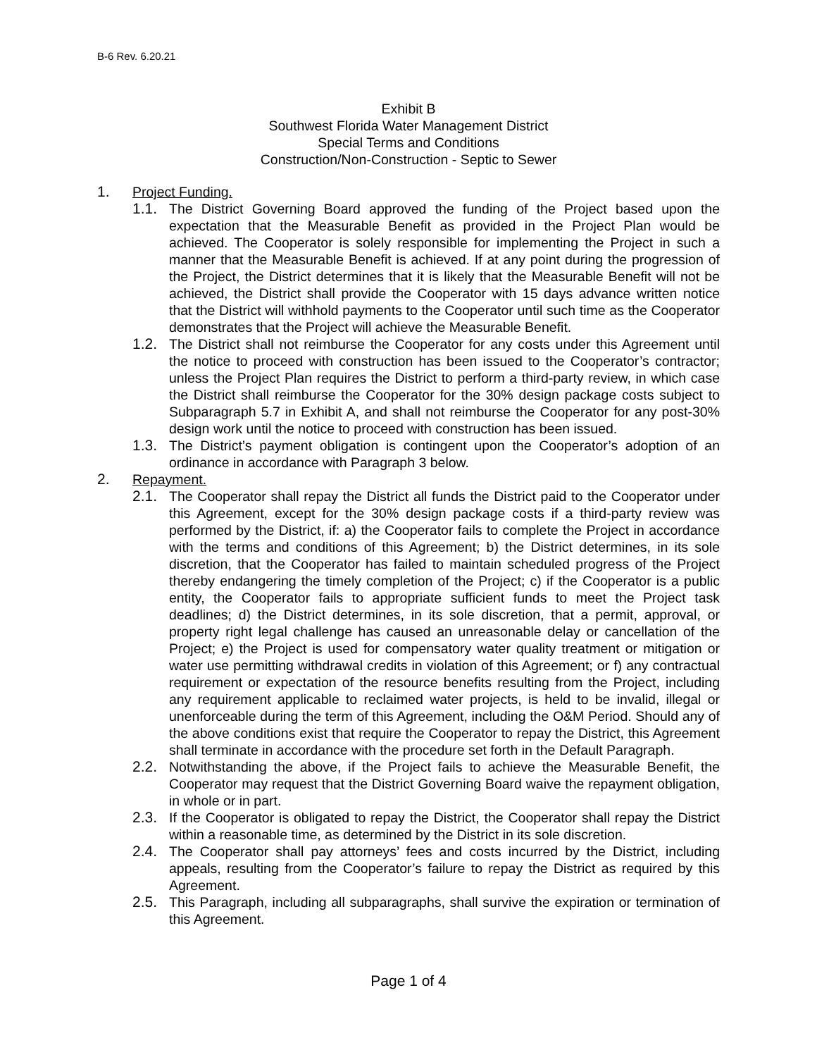B-6 Rev. 6.20.21
Exhibit B
Southwest Florida Water Management District
Special Terms and Conditions
Construction/Non-Construction - Septic to Sewer
1. Project Funding.
1.1. The District Governing Board approved the funding of the Project based upon the expectation that the Measurable Benefit as provided in the Project Plan would be achieved. The Cooperator is solely responsible for implementing the Project in such a manner that the Measurable Benefit is achieved. If at any point during the progression of the Project, the District determines that it is likely that the Measurable Benefit will not be achieved, the District shall provide the Cooperator with 15 days advance written notice that the District will withhold payments to the Cooperator until such time as the Cooperator demonstrates that the Project will achieve the Measurable Benefit.
1.2. The District shall not reimburse the Cooperator for any costs under this Agreement until the notice to proceed with construction has been issued to the Cooperator’s contractor; unless the Project Plan requires the District to perform a third-party review, in which case the District shall reimburse the Cooperator for the 30% design package costs subject to Subparagraph 5.7 in Exhibit A, and shall not reimburse the Cooperator for any post-30% design work until the notice to proceed with construction has been issued.
1.3. The District’s payment obligation is contingent upon the Cooperator’s adoption of an ordinance in accordance with Paragraph 3 below.
2. Repayment.
2.1. The Cooperator shall repay the District all funds the District paid to the Cooperator under this Agreement, except for the 30% design package costs if a third-party review was performed by the District, if: a) the Cooperator fails to complete the Project in accordance with the terms and conditions of this Agreement; b) the District determines, in its sole discretion, that the Cooperator has failed to maintain scheduled progress of the Project thereby endangering the timely completion of the Project; c) if the Cooperator is a public entity, the Cooperator fails to appropriate sufficient funds to meet the Project task deadlines; d) the District determines, in its sole discretion, that a permit, approval, or property right legal challenge has caused an unreasonable delay or cancellation of the Project; e) the Project is used for compensatory water quality treatment or mitigation or water use permitting withdrawal credits in violation of this Agreement; or f) any contractual requirement or expectation of the resource benefits resulting from the Project, including any requirement applicable to reclaimed water projects, is held to be invalid, illegal or unenforceable during the term of this Agreement, including the O&M Period. Should any of the above conditions exist that require the Cooperator to repay the District, this Agreement shall terminate in accordance with the procedure set forth in the Default Paragraph.
2.2. Notwithstanding the above, if the Project fails to achieve the Measurable Benefit, the Cooperator may request that the District Governing Board waive the repayment obligation, in whole or in part.
2.3. If the Cooperator is obligated to repay the District, the Cooperator shall repay the District within a reasonable time, as determined by the District in its sole discretion.
2.4. The Cooperator shall pay attorneys’ fees and costs incurred by the District, including appeals, resulting from the Cooperator’s failure to repay the District as required by this Agreement.
2.5. This Paragraph, including all subparagraphs, shall survive the expiration or termination of this Agreement.
Page 1 of 4